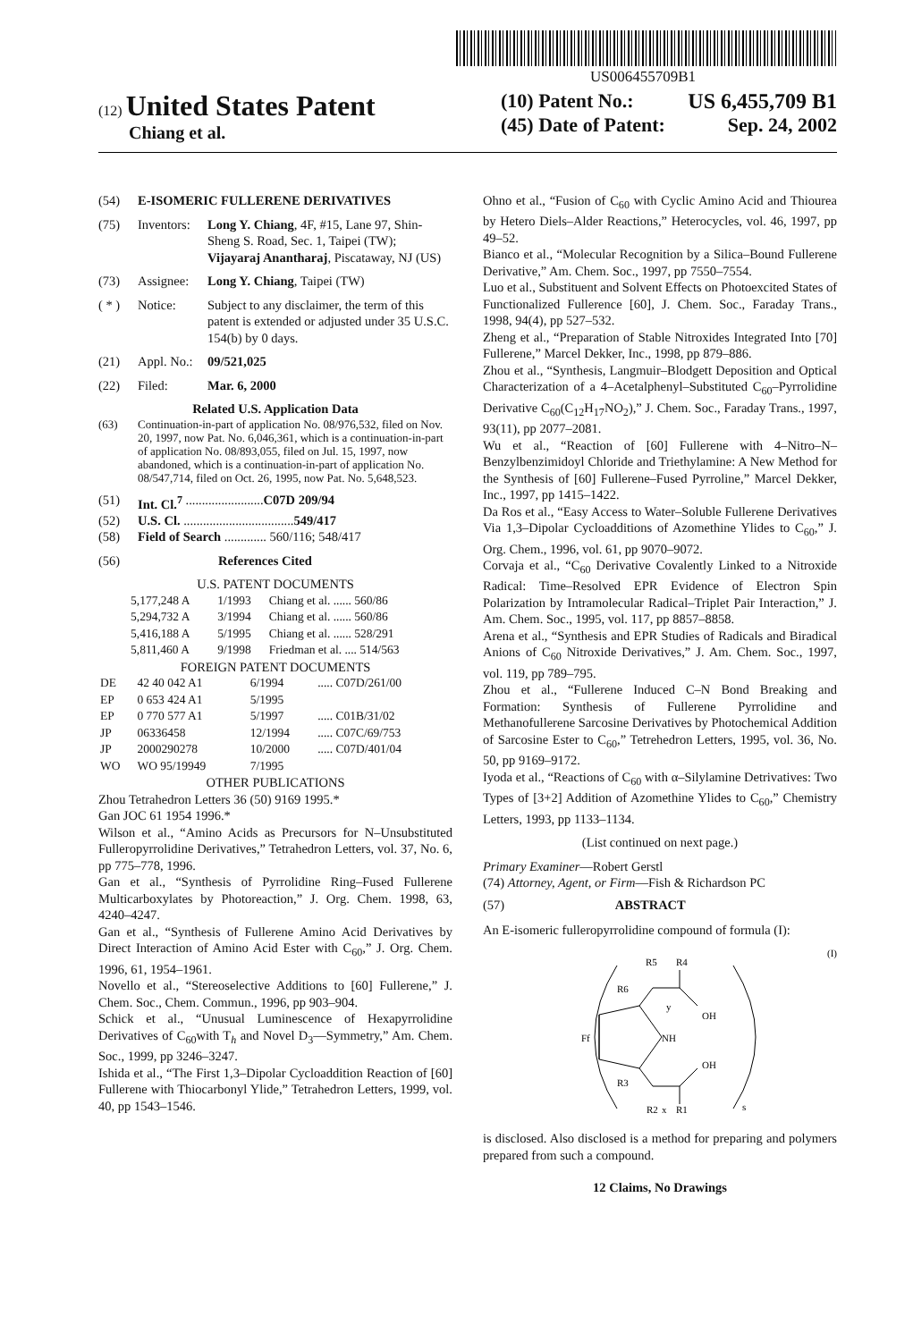US006455709B1
(12) United States Patent
Chiang et al.
(10) Patent No.: US 6,455,709 B1
(45) Date of Patent: Sep. 24, 2002
(54) E-ISOMERIC FULLERENE DERIVATIVES
(75) Inventors: Long Y. Chiang, 4F, #15, Lane 97, Shin-Sheng S. Road, Sec. 1, Taipei (TW); Vijayaraj Anantharaj, Piscataway, NJ (US)
(73) Assignee: Long Y. Chiang, Taipei (TW)
( * ) Notice: Subject to any disclaimer, the term of this patent is extended or adjusted under 35 U.S.C. 154(b) by 0 days.
(21) Appl. No.: 09/521,025
(22) Filed: Mar. 6, 2000
Related U.S. Application Data
(63) Continuation-in-part of application No. 08/976,532, filed on Nov. 20, 1997, now Pat. No. 6,046,361, which is a continuation-in-part of application No. 08/893,055, filed on Jul. 15, 1997, now abandoned, which is a continuation-in-part of application No. 08/547,714, filed on Oct. 26, 1995, now Pat. No. 5,648,523.
(51) Int. Cl.<sup>7</sup> ........................ C07D 209/94
(52) U.S. Cl. .................................. 549/417
(58) Field of Search ............. 560/116; 548/417
(56) References Cited
U.S. PATENT DOCUMENTS
| 5,177,248 A | 1/1993 | Chiang et al. ...... 560/86 |
| 5,294,732 A | 3/1994 | Chiang et al. ...... 560/86 |
| 5,416,188 A | 5/1995 | Chiang et al. ...... 528/291 |
| 5,811,460 A | 9/1998 | Friedman et al. .... 514/563 |
FOREIGN PATENT DOCUMENTS
| DE | 42 40 042 A1 | 6/1994 | ..... C07D/261/00 |
| EP | 0 653 424 A1 | 5/1995 | |
| EP | 0 770 577 A1 | 5/1997 | ..... C01B/31/02 |
| JP | 06336458 | 12/1994 | ..... C07C/69/753 |
| JP | 2000290278 | 10/2000 | ..... C07D/401/04 |
| WO | WO 95/19949 | 7/1995 | |
OTHER PUBLICATIONS
Zhou Tetrahedron Letters 36 (50) 9169 1995.*
Gan JOC 61 1954 1996.*
Wilson et al., “Amino Acids as Precursors for N–Unsubstituted Fulleropyrrolidine Derivatives,” Tetrahedron Letters, vol. 37, No. 6, pp 775–778, 1996.
Gan et al., “Synthesis of Pyrrolidine Ring–Fused Fullerene Multicarboxylates by Photoreaction,” J. Org. Chem. 1998, 63, 4240–4247.
Gan et al., “Synthesis of Fullerene Amino Acid Derivatives by Direct Interaction of Amino Acid Ester with C<sub>60</sub>,” J. Org. Chem. 1996, 61, 1954–1961.
Novello et al., “Stereoselective Additions to [60] Fullerene,” J. Chem. Soc., Chem. Commun., 1996, pp 903–904.
Schick et al., “Unusual Luminescence of Hexapyrrolidine Derivatives of C<sub>60</sub>with T<sub>h</sub> and Novel D<sub>3</sub>—Symmetry,” Am. Chem. Soc., 1999, pp 3246–3247.
Ishida et al., “The First 1,3–Dipolar Cycloaddition Reaction of [60] Fullerene with Thiocarbonyl Ylide,” Tetrahedron Letters, 1999, vol. 40, pp 1543–1546.
Ohno et al., “Fusion of C<sub>60</sub> with Cyclic Amino Acid and Thiourea by Hetero Diels–Alder Reactions,” Heterocycles, vol. 46, 1997, pp 49–52.
Bianco et al., “Molecular Recognition by a Silica–Bound Fullerene Derivative,” Am. Chem. Soc., 1997, pp 7550–7554.
Luo et al., Substituent and Solvent Effects on Photoexcited States of Functionalized Fullerence [60], J. Chem. Soc., Faraday Trans., 1998, 94(4), pp 527–532.
Zheng et al., “Preparation of Stable Nitroxides Integrated Into [70] Fullerene,” Marcel Dekker, Inc., 1998, pp 879–886.
Zhou et al., “Synthesis, Langmuir–Blodgett Deposition and Optical Characterization of a 4–Acetalphenyl–Substituted C<sub>60</sub>–Pyrrolidine Derivative C<sub>60</sub>(C<sub>12</sub>H<sub>17</sub>NO<sub>2</sub>),” J. Chem. Soc., Faraday Trans., 1997, 93(11), pp 2077–2081.
Wu et al., “Reaction of [60] Fullerene with 4–Nitro–N–Benzylbenzimidoyl Chloride and Triethylamine: A New Method for the Synthesis of [60] Fullerene–Fused Pyrroline,” Marcel Dekker, Inc., 1997, pp 1415–1422.
Da Ros et al., “Easy Access to Water–Soluble Fullerene Derivatives Via 1,3–Dipolar Cycloadditions of Azomethine Ylides to C<sub>60</sub>,” J. Org. Chem., 1996, vol. 61, pp 9070–9072.
Corvaja et al., “C<sub>60</sub> Derivative Covalently Linked to a Nitroxide Radical: Time–Resolved EPR Evidence of Electron Spin Polarization by Intramolecular Radical–Triplet Pair Interaction,” J. Am. Chem. Soc., 1995, vol. 117, pp 8857–8858.
Arena et al., “Synthesis and EPR Studies of Radicals and Biradical Anions of C<sub>60</sub> Nitroxide Derivatives,” J. Am. Chem. Soc., 1997, vol. 119, pp 789–795.
Zhou et al., “Fullerene Induced C–N Bond Breaking and Formation: Synthesis of Fullerene Pyrrolidine and Methanofullerene Sarcosine Derivatives by Photochemical Addition of Sarcosine Ester to C<sub>60</sub>,” Tetrehedron Letters, 1995, vol. 36, No. 50, pp 9169–9172.
Iyoda et al., “Reactions of C<sub>60</sub> with α–Silylamine Detrivatives: Two Types of [3+2] Addition of Azomethine Ylides to C<sub>60</sub>,” Chemistry Letters, 1993, pp 1133–1134.
(List continued on next page.)
Primary Examiner—Robert Gerstl
(74) Attorney, Agent, or Firm—Fish & Richardson PC
(57) ABSTRACT
An E-isomeric fulleropyrrolidine compound of formula (I):
(I)
R5
R4
R6
OH
Ff
NH
OH
R3
R2
R1
y
x
s
is disclosed. Also disclosed is a method for preparing and polymers prepared from such a compound.
12 Claims, No Drawings